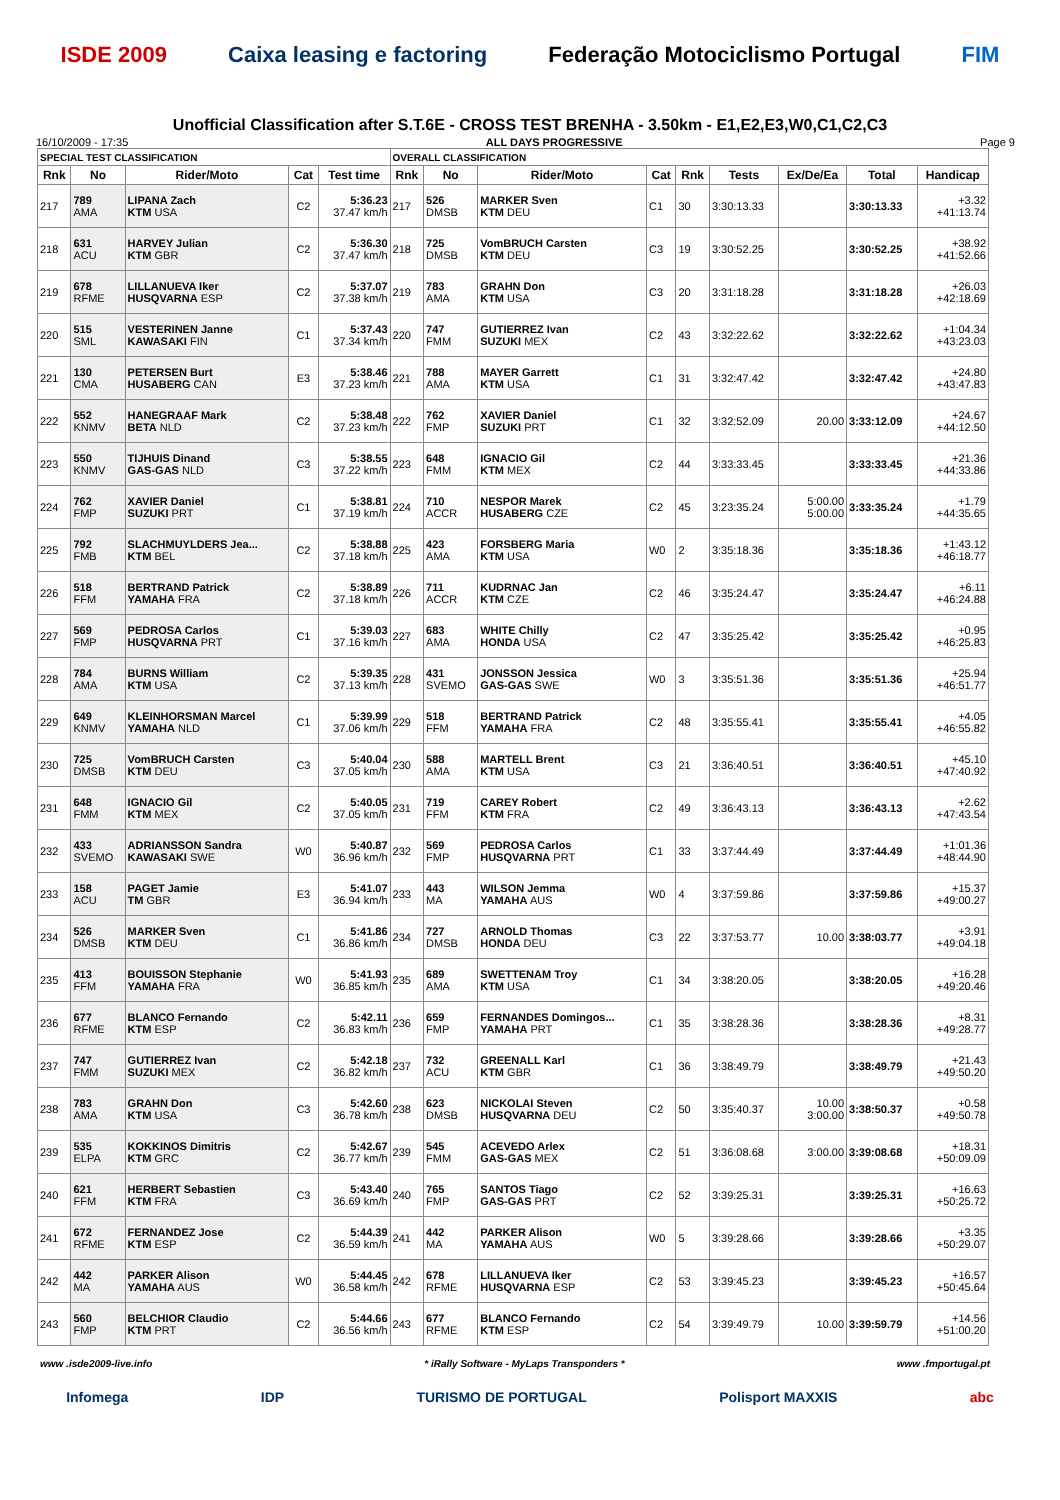ISDE 2009 Caixa leasing e factoring Federação Motociclismo Portugal FIM
Unofficial Classification after S.T.6E - CROSS TEST BRENHA - 3.50km - E1,E2,E3,W0,C1,C2,C3
16/10/2009 - 17:35 ALL DAYS PROGRESSIVE Page 9
| SPECIAL TEST CLASSIFICATION | | | | | OVERALL CLASSIFICATION | | | | | | | | |
| Rnk | No | Rider/Moto | Cat | Test time | Rnk | No | Rider/Moto | Cat | Rnk | Tests | Ex/De/Ea | Total | Handicap |
| 217 | 789 AMA | LIPANA Zach KTM USA | C2 | 5:36.23 37.47 km/h | 217 | 526 DMSB | MARKER Sven KTM DEU | C1 | 30 | 3:30:13.33 | | 3:30:13.33 | +3.32 +41:13.74 |
| 218 | 631 ACU | HARVEY Julian KTM GBR | C2 | 5:36.30 37.47 km/h | 218 | 725 DMSB | VomBRUCH Carsten KTM DEU | C3 | 19 | 3:30:52.25 | | 3:30:52.25 | +38.92 +41:52.66 |
| 219 | 678 RFME | LILLANUEVA Iker HUSQVARNA ESP | C2 | 5:37.07 37.38 km/h | 219 | 783 AMA | GRAHN Don KTM USA | C3 | 20 | 3:31:18.28 | | 3:31:18.28 | +26.03 +42:18.69 |
| 220 | 515 SML | VESTERINEN Janne KAWASAKI FIN | C1 | 5:37.43 37.34 km/h | 220 | 747 FMM | GUTIERREZ Ivan SUZUKI MEX | C2 | 43 | 3:32:22.62 | | 3:32:22.62 | +1:04.34 +43:23.03 |
| 221 | 130 CMA | PETERSEN Burt HUSABERG CAN | E3 | 5:38.46 37.23 km/h | 221 | 788 AMA | MAYER Garrett KTM USA | C1 | 31 | 3:32:47.42 | | 3:32:47.42 | +24.80 +43:47.83 |
| 222 | 552 KNMV | HANEGRAAF Mark BETA NLD | C2 | 5:38.48 37.23 km/h | 222 | 762 FMP | XAVIER Daniel SUZUKI PRT | C1 | 32 | 3:32:52.09 | 20.00 | 3:33:12.09 | +24.67 +44:12.50 |
| 223 | 550 KNMV | TIJHUIS Dinand GAS-GAS NLD | C3 | 5:38.55 37.22 km/h | 223 | 648 FMM | IGNACIO Gil KTM MEX | C2 | 44 | 3:33:33.45 | | 3:33:33.45 | +21.36 +44:33.86 |
| 224 | 762 FMP | XAVIER Daniel SUZUKI PRT | C1 | 5:38.81 37.19 km/h | 224 | 710 ACCR | NESPOR Marek HUSABERG CZE | C2 | 45 | 3:23:35.24 | 5:00.00 5:00.00 | 3:33:35.24 | +1.79 +44:35.65 |
| 225 | 792 FMB | SLACHMUYLDERS Jea... KTM BEL | C2 | 5:38.88 37.18 km/h | 225 | 423 AMA | FORSBERG Maria KTM USA | W0 | 2 | 3:35:18.36 | | 3:35:18.36 | +1:43.12 +46:18.77 |
| 226 | 518 FFM | BERTRAND Patrick YAMAHA FRA | C2 | 5:38.89 37.18 km/h | 226 | 711 ACCR | KUDRNAC Jan KTM CZE | C2 | 46 | 3:35:24.47 | | 3:35:24.47 | +6.11 +46:24.88 |
| 227 | 569 FMP | PEDROSA Carlos HUSQVARNA PRT | C1 | 5:39.03 37.16 km/h | 227 | 683 AMA | WHITE Chilly HONDA USA | C2 | 47 | 3:35:25.42 | | 3:35:25.42 | +0.95 +46:25.83 |
| 228 | 784 AMA | BURNS William KTM USA | C2 | 5:39.35 37.13 km/h | 228 | 431 SVEMO | JONSSON Jessica GAS-GAS SWE | W0 | 3 | 3:35:51.36 | | 3:35:51.36 | +25.94 +46:51.77 |
| 229 | 649 KNMV | KLEINHORSMAN Marcel YAMAHA NLD | C1 | 5:39.99 37.06 km/h | 229 | 518 FFM | BERTRAND Patrick YAMAHA FRA | C2 | 48 | 3:35:55.41 | | 3:35:55.41 | +4.05 +46:55.82 |
| 230 | 725 DMSB | VomBRUCH Carsten KTM DEU | C3 | 5:40.04 37.05 km/h | 230 | 588 AMA | MARTELL Brent KTM USA | C3 | 21 | 3:36:40.51 | | 3:36:40.51 | +45.10 +47:40.92 |
| 231 | 648 FMM | IGNACIO Gil KTM MEX | C2 | 5:40.05 37.05 km/h | 231 | 719 FFM | CAREY Robert KTM FRA | C2 | 49 | 3:36:43.13 | | 3:36:43.13 | +2.62 +47:43.54 |
| 232 | 433 SVEMO | ADRIANSSON Sandra KAWASAKI SWE | W0 | 5:40.87 36.96 km/h | 232 | 569 FMP | PEDROSA Carlos HUSQVARNA PRT | C1 | 33 | 3:37:44.49 | | 3:37:44.49 | +1:01.36 +48:44.90 |
| 233 | 158 ACU | PAGET Jamie TM GBR | E3 | 5:41.07 36.94 km/h | 233 | 443 MA | WILSON Jemma YAMAHA AUS | W0 | 4 | 3:37:59.86 | | 3:37:59.86 | +15.37 +49:00.27 |
| 234 | 526 DMSB | MARKER Sven KTM DEU | C1 | 5:41.86 36.86 km/h | 234 | 727 DMSB | ARNOLD Thomas HONDA DEU | C3 | 22 | 3:37:53.77 | 10.00 | 3:38:03.77 | +3.91 +49:04.18 |
| 235 | 413 FFM | BOUISSON Stephanie YAMAHA FRA | W0 | 5:41.93 36.85 km/h | 235 | 689 AMA | SWETTENAM Troy KTM USA | C1 | 34 | 3:38:20.05 | | 3:38:20.05 | +16.28 +49:20.46 |
| 236 | 677 RFME | BLANCO Fernando KTM ESP | C2 | 5:42.11 36.83 km/h | 236 | 659 FMP | FERNANDES Domingos... YAMAHA PRT | C1 | 35 | 3:38:28.36 | | 3:38:28.36 | +8.31 +49:28.77 |
| 237 | 747 FMM | GUTIERREZ Ivan SUZUKI MEX | C2 | 5:42.18 36.82 km/h | 237 | 732 ACU | GREENALL Karl KTM GBR | C1 | 36 | 3:38:49.79 | | 3:38:49.79 | +21.43 +49:50.20 |
| 238 | 783 AMA | GRAHN Don KTM USA | C3 | 5:42.60 36.78 km/h | 238 | 623 DMSB | NICKOLAI Steven HUSQVARNA DEU | C2 | 50 | 3:35:40.37 | 10.00 3:00.00 | 3:38:50.37 | +0.58 +49:50.78 |
| 239 | 535 ELPA | KOKKINOS Dimitris KTM GRC | C2 | 5:42.67 36.77 km/h | 239 | 545 FMM | ACEVEDO Arlex GAS-GAS MEX | C2 | 51 | 3:36:08.68 | 3:00.00 | 3:39:08.68 | +18.31 +50:09.09 |
| 240 | 621 FFM | HERBERT Sebastien KTM FRA | C3 | 5:43.40 36.69 km/h | 240 | 765 FMP | SANTOS Tiago GAS-GAS PRT | C2 | 52 | 3:39:25.31 | | 3:39:25.31 | +16.63 +50:25.72 |
| 241 | 672 RFME | FERNANDEZ Jose KTM ESP | C2 | 5:44.39 36.59 km/h | 241 | 442 MA | PARKER Alison YAMAHA AUS | W0 | 5 | 3:39:28.66 | | 3:39:28.66 | +3.35 +50:29.07 |
| 242 | 442 MA | PARKER Alison YAMAHA AUS | W0 | 5:44.45 36.58 km/h | 242 | 678 RFME | LILLANUEVA Iker HUSQVARNA ESP | C2 | 53 | 3:39:45.23 | | 3:39:45.23 | +16.57 +50:45.64 |
| 243 | 560 FMP | BELCHIOR Claudio KTM PRT | C2 | 5:44.66 36.56 km/h | 243 | 677 RFME | BLANCO Fernando KTM ESP | C2 | 54 | 3:39:49.79 | 10.00 | 3:39:59.79 | +14.56 +51:00.20 |
www .isde2009-live.info * iRally Software - MyLaps Transponders * www .fmportugal.pt
Infomega IDP TURISMO DE PORTUGAL Polisport MAXXIS abc